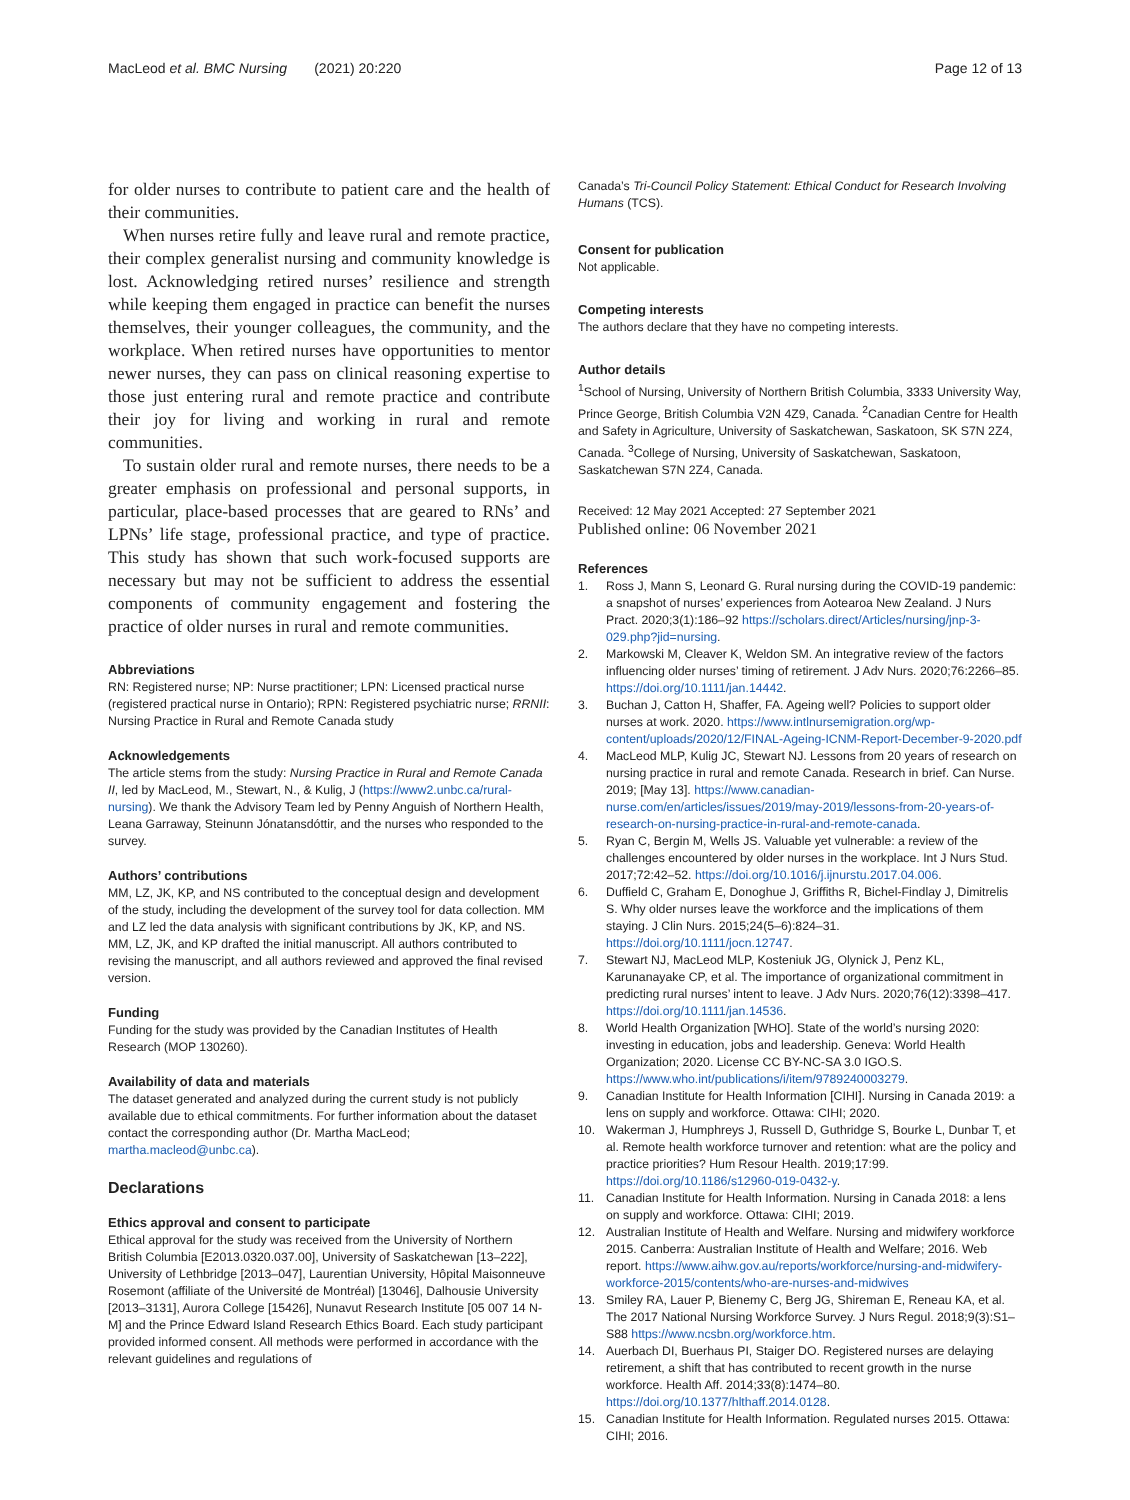MacLeod et al. BMC Nursing (2021) 20:220
Page 12 of 13
for older nurses to contribute to patient care and the health of their communities.
When nurses retire fully and leave rural and remote practice, their complex generalist nursing and community knowledge is lost. Acknowledging retired nurses’ resilience and strength while keeping them engaged in practice can benefit the nurses themselves, their younger colleagues, the community, and the workplace. When retired nurses have opportunities to mentor newer nurses, they can pass on clinical reasoning expertise to those just entering rural and remote practice and contribute their joy for living and working in rural and remote communities.
To sustain older rural and remote nurses, there needs to be a greater emphasis on professional and personal supports, in particular, place-based processes that are geared to RNs’ and LPNs’ life stage, professional practice, and type of practice. This study has shown that such work-focused supports are necessary but may not be sufficient to address the essential components of community engagement and fostering the practice of older nurses in rural and remote communities.
Abbreviations
RN: Registered nurse; NP: Nurse practitioner; LPN: Licensed practical nurse (registered practical nurse in Ontario); RPN: Registered psychiatric nurse; RRNII: Nursing Practice in Rural and Remote Canada study
Acknowledgements
The article stems from the study: Nursing Practice in Rural and Remote Canada II, led by MacLeod, M., Stewart, N., & Kulig, J (https://www2.unbc.ca/rural-nursing). We thank the Advisory Team led by Penny Anguish of Northern Health, Leana Garraway, Steinunn Jónatansdóttir, and the nurses who responded to the survey.
Authors’ contributions
MM, LZ, JK, KP, and NS contributed to the conceptual design and development of the study, including the development of the survey tool for data collection. MM and LZ led the data analysis with significant contributions by JK, KP, and NS. MM, LZ, JK, and KP drafted the initial manuscript. All authors contributed to revising the manuscript, and all authors reviewed and approved the final revised version.
Funding
Funding for the study was provided by the Canadian Institutes of Health Research (MOP 130260).
Availability of data and materials
The dataset generated and analyzed during the current study is not publicly available due to ethical commitments. For further information about the dataset contact the corresponding author (Dr. Martha MacLeod; martha.macleod@unbc.ca).
Declarations
Ethics approval and consent to participate
Ethical approval for the study was received from the University of Northern British Columbia [E2013.0320.037.00], University of Saskatchewan [13–222], University of Lethbridge [2013–047], Laurentian University, Hôpital Maisonneuve Rosemont (affiliate of the Université de Montréal) [13046], Dalhousie University [2013–3131], Aurora College [15426], Nunavut Research Institute [05 007 14 N-M] and the Prince Edward Island Research Ethics Board. Each study participant provided informed consent. All methods were performed in accordance with the relevant guidelines and regulations of
Canada’s Tri-Council Policy Statement: Ethical Conduct for Research Involving Humans (TCS).
Consent for publication
Not applicable.
Competing interests
The authors declare that they have no competing interests.
Author details
<sup>1</sup> School of Nursing, University of Northern British Columbia, 3333 University Way, Prince George, British Columbia V2N 4Z9, Canada. <sup>2</sup>Canadian Centre for Health and Safety in Agriculture, University of Saskatchewan, Saskatoon, SK S7N 2Z4, Canada. <sup>3</sup>College of Nursing, University of Saskatchewan, Saskatoon, Saskatchewan S7N 2Z4, Canada.
Received: 12 May 2021 Accepted: 27 September 2021
Published online: 06 November 2021
References
1. Ross J, Mann S, Leonard G. Rural nursing during the COVID-19 pandemic: a snapshot of nurses’ experiences from Aotearoa New Zealand. J Nurs Pract. 2020;3(1):186–92 https://scholars.direct/Articles/nursing/jnp-3-029.php?jid=nursing.
2. Markowski M, Cleaver K, Weldon SM. An integrative review of the factors influencing older nurses’ timing of retirement. J Adv Nurs. 2020;76:2266–85. https://doi.org/10.1111/jan.14442.
3. Buchan J, Catton H, Shaffer, FA. Ageing well? Policies to support older nurses at work. 2020. https://www.intlnursemigration.org/wp-content/uploads/2020/12/FINAL-Ageing-ICNM-Report-December-9-2020.pdf
4. MacLeod MLP, Kulig JC, Stewart NJ. Lessons from 20 years of research on nursing practice in rural and remote Canada. Research in brief. Can Nurse. 2019; [May 13]. https://www.canadian-nurse.com/en/articles/issues/2019/may-2019/lessons-from-20-years-of-research-on-nursing-practice-in-rural-and-remote-canada.
5. Ryan C, Bergin M, Wells JS. Valuable yet vulnerable: a review of the challenges encountered by older nurses in the workplace. Int J Nurs Stud. 2017;72:42–52. https://doi.org/10.1016/j.ijnurstu.2017.04.006.
6. Duffield C, Graham E, Donoghue J, Griffiths R, Bichel-Findlay J, Dimitrelis S. Why older nurses leave the workforce and the implications of them staying. J Clin Nurs. 2015;24(5–6):824–31. https://doi.org/10.1111/jocn.12747.
7. Stewart NJ, MacLeod MLP, Kosteniuk JG, Olynick J, Penz KL, Karunanayake CP, et al. The importance of organizational commitment in predicting rural nurses’ intent to leave. J Adv Nurs. 2020;76(12):3398–417. https://doi.org/10.1111/jan.14536.
8. World Health Organization [WHO]. State of the world’s nursing 2020: investing in education, jobs and leadership. Geneva: World Health Organization; 2020. License CC BY-NC-SA 3.0 IGO.S. https://www.who.int/publications/i/item/9789240003279.
9. Canadian Institute for Health Information [CIHI]. Nursing in Canada 2019: a lens on supply and workforce. Ottawa: CIHI; 2020.
10. Wakerman J, Humphreys J, Russell D, Guthridge S, Bourke L, Dunbar T, et al. Remote health workforce turnover and retention: what are the policy and practice priorities? Hum Resour Health. 2019;17:99. https://doi.org/10.1186/s12960-019-0432-y.
11. Canadian Institute for Health Information. Nursing in Canada 2018: a lens on supply and workforce. Ottawa: CIHI; 2019.
12. Australian Institute of Health and Welfare. Nursing and midwifery workforce 2015. Canberra: Australian Institute of Health and Welfare; 2016. Web report. https://www.aihw.gov.au/reports/workforce/nursing-and-midwifery-workforce-2015/contents/who-are-nurses-and-midwives
13. Smiley RA, Lauer P, Bienemy C, Berg JG, Shireman E, Reneau KA, et al. The 2017 National Nursing Workforce Survey. J Nurs Regul. 2018;9(3):S1–S88 https://www.ncsbn.org/workforce.htm.
14. Auerbach DI, Buerhaus PI, Staiger DO. Registered nurses are delaying retirement, a shift that has contributed to recent growth in the nurse workforce. Health Aff. 2014;33(8):1474–80. https://doi.org/10.1377/hlthaff.2014.0128.
15. Canadian Institute for Health Information. Regulated nurses 2015. Ottawa: CIHI; 2016.